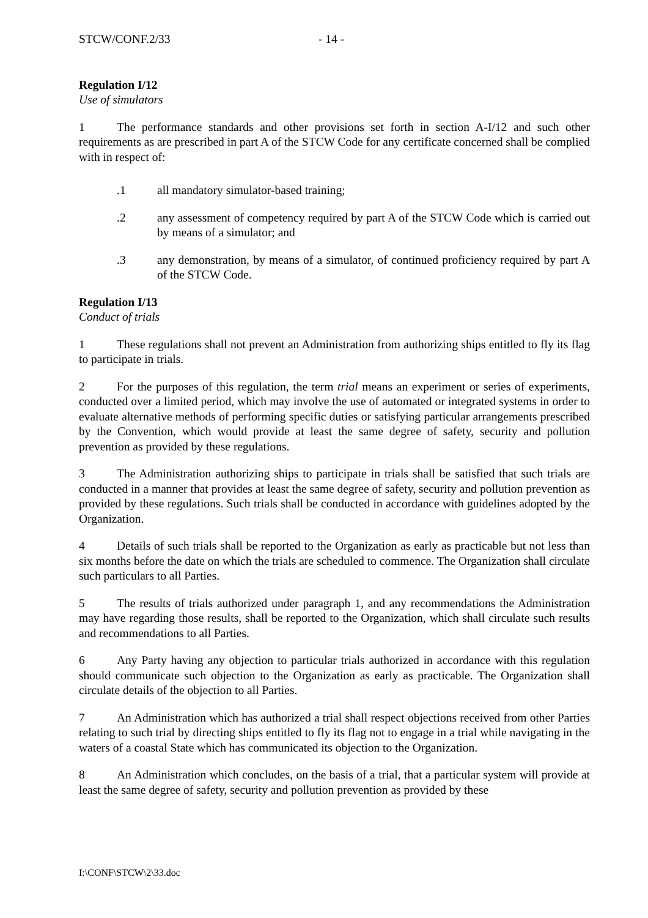STCW/CONF.2/33 - 14 -
Regulation I/12
Use of simulators
1 The performance standards and other provisions set forth in section A-I/12 and such other requirements as are prescribed in part A of the STCW Code for any certificate concerned shall be complied with in respect of:
.1 all mandatory simulator-based training;
.2 any assessment of competency required by part A of the STCW Code which is carried out by means of a simulator; and
.3 any demonstration, by means of a simulator, of continued proficiency required by part A of the STCW Code.
Regulation I/13
Conduct of trials
1 These regulations shall not prevent an Administration from authorizing ships entitled to fly its flag to participate in trials.
2 For the purposes of this regulation, the term trial means an experiment or series of experiments, conducted over a limited period, which may involve the use of automated or integrated systems in order to evaluate alternative methods of performing specific duties or satisfying particular arrangements prescribed by the Convention, which would provide at least the same degree of safety, security and pollution prevention as provided by these regulations.
3 The Administration authorizing ships to participate in trials shall be satisfied that such trials are conducted in a manner that provides at least the same degree of safety, security and pollution prevention as provided by these regulations. Such trials shall be conducted in accordance with guidelines adopted by the Organization.
4 Details of such trials shall be reported to the Organization as early as practicable but not less than six months before the date on which the trials are scheduled to commence. The Organization shall circulate such particulars to all Parties.
5 The results of trials authorized under paragraph 1, and any recommendations the Administration may have regarding those results, shall be reported to the Organization, which shall circulate such results and recommendations to all Parties.
6 Any Party having any objection to particular trials authorized in accordance with this regulation should communicate such objection to the Organization as early as practicable. The Organization shall circulate details of the objection to all Parties.
7 An Administration which has authorized a trial shall respect objections received from other Parties relating to such trial by directing ships entitled to fly its flag not to engage in a trial while navigating in the waters of a coastal State which has communicated its objection to the Organization.
8 An Administration which concludes, on the basis of a trial, that a particular system will provide at least the same degree of safety, security and pollution prevention as provided by these
I:\CONF\STCW\2\33.doc